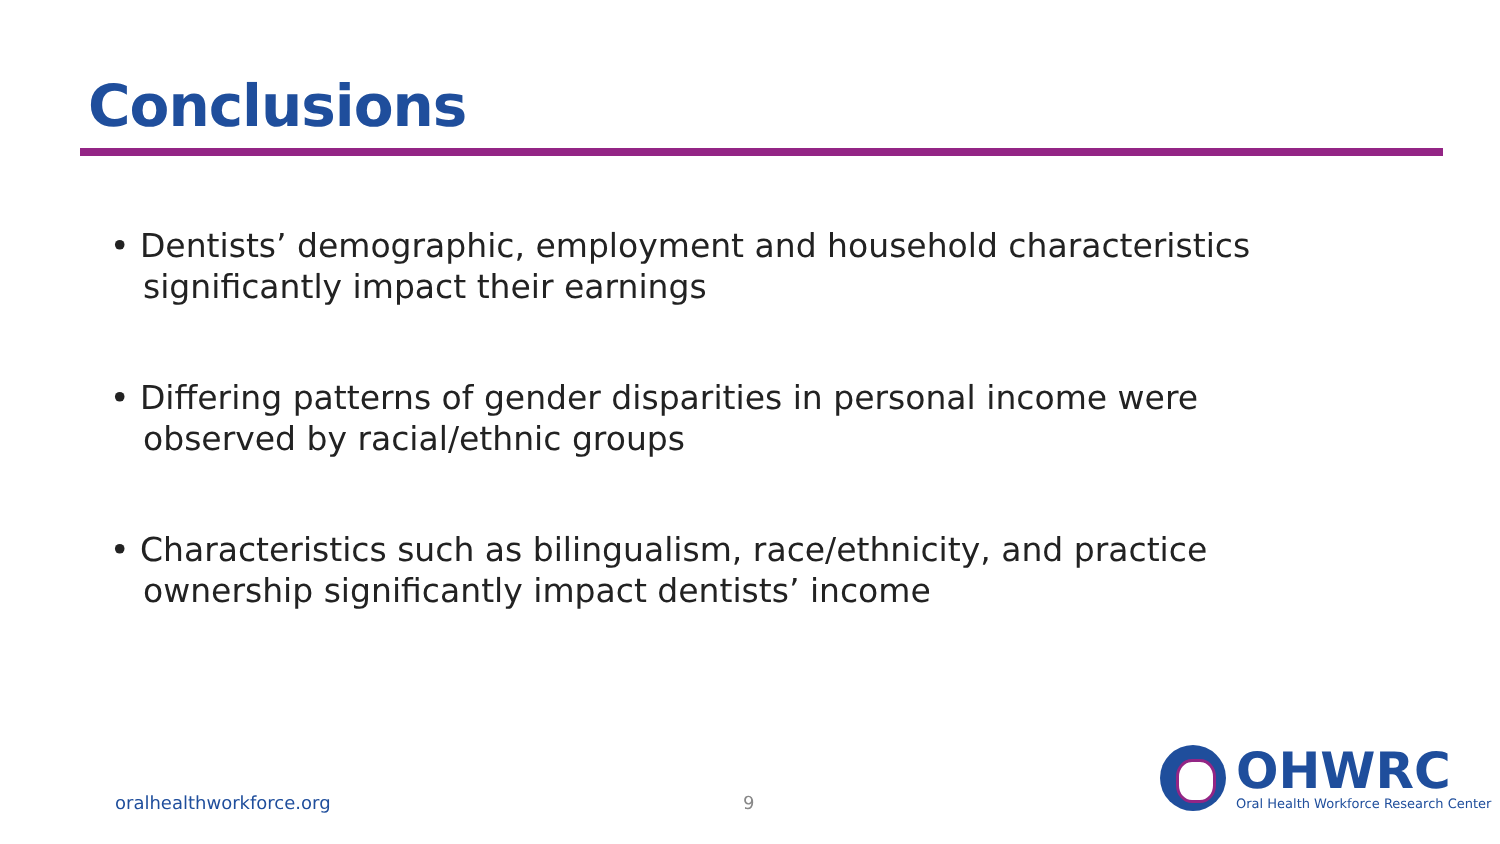Conclusions
• Dentists’ demographic, employment and household characteristics significantly impact their earnings
• Differing patterns of gender disparities in personal income were observed by racial/ethnic groups
• Characteristics such as bilingualism, race/ethnicity, and practice ownership significantly impact dentists’ income
oralhealthworkforce.org 9
OHWRC
Oral Health Workforce Research Center